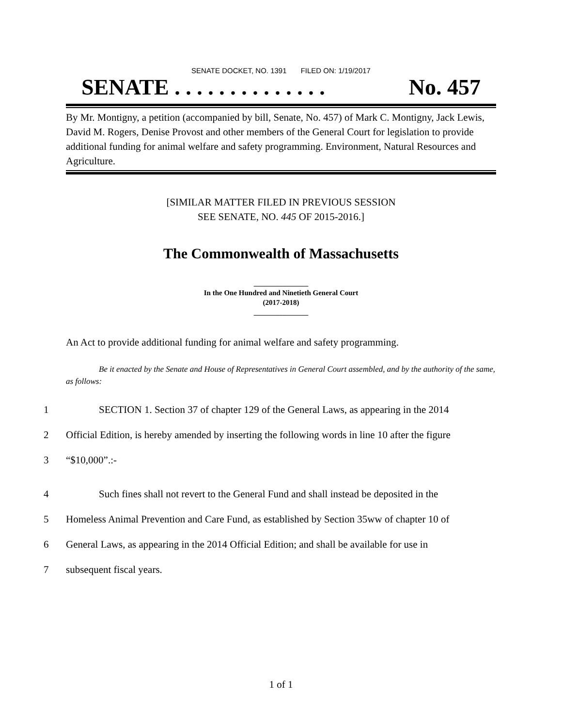SENATE DOCKET, NO. 1391 FILED ON: 1/19/2017
SENATE . . . . . . . . . . . . . . No. 457
By Mr. Montigny, a petition (accompanied by bill, Senate, No. 457) of Mark C. Montigny, Jack Lewis, David M. Rogers, Denise Provost and other members of the General Court for legislation to provide additional funding for animal welfare and safety programming. Environment, Natural Resources and Agriculture.
[SIMILAR MATTER FILED IN PREVIOUS SESSION
SEE SENATE, NO. 445 OF 2015-2016.]
The Commonwealth of Massachusetts
_______________
In the One Hundred and Ninetieth General Court
(2017-2018)
_______________
An Act to provide additional funding for animal welfare and safety programming.
Be it enacted by the Senate and House of Representatives in General Court assembled, and by the authority of the same, as follows:
1 SECTION 1. Section 37 of chapter 129 of the General Laws, as appearing in the 2014
2 Official Edition, is hereby amended by inserting the following words in line 10 after the figure
3 “$10,000”.:-
4 Such fines shall not revert to the General Fund and shall instead be deposited in the
5 Homeless Animal Prevention and Care Fund, as established by Section 35ww of chapter 10 of
6 General Laws, as appearing in the 2014 Official Edition; and shall be available for use in
7 subsequent fiscal years.
1 of 1